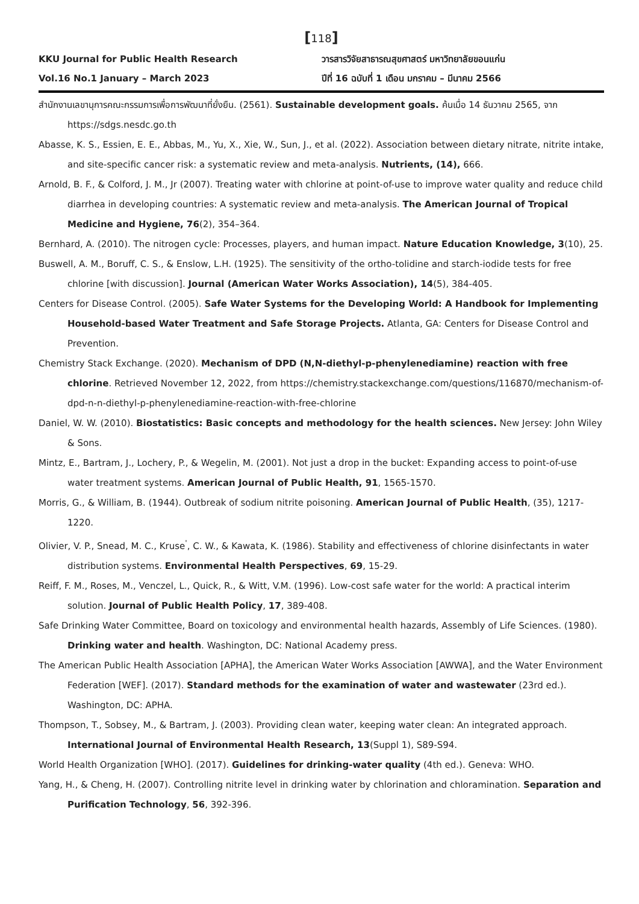[118]
KKU Journal for Public Health Research
Vol.16 No.1 January – March 2023
วารสารวิจัยสาธารณสุขศาสตร์ มหาวิทยาลัยขอนแก่น
ปีที่ 16 ฉบับที่ 1 เดือน มกราคม – มีนาคม 2566
สำนักงานเลขานุการคณะกรรมการเพื่อการพัฒนาที่ยั่งยืน. (2561). Sustainable development goals. ค้นเมื่อ 14 ธันวาคม 2565, จาก https://sdgs.nesdc.go.th
Abasse, K. S., Essien, E. E., Abbas, M., Yu, X., Xie, W., Sun, J., et al. (2022). Association between dietary nitrate, nitrite intake, and site-specific cancer risk: a systematic review and meta-analysis. Nutrients, (14), 666.
Arnold, B. F., & Colford, J. M., Jr (2007). Treating water with chlorine at point-of-use to improve water quality and reduce child diarrhea in developing countries: A systematic review and meta-analysis. The American Journal of Tropical Medicine and Hygiene, 76(2), 354–364.
Bernhard, A. (2010). The nitrogen cycle: Processes, players, and human impact. Nature Education Knowledge, 3(10), 25.
Buswell, A. M., Boruff, C. S., & Enslow, L.H. (1925). The sensitivity of the ortho-tolidine and starch-iodide tests for free chlorine [with discussion]. Journal (American Water Works Association), 14(5), 384-405.
Centers for Disease Control. (2005). Safe Water Systems for the Developing World: A Handbook for Implementing Household-based Water Treatment and Safe Storage Projects. Atlanta, GA: Centers for Disease Control and Prevention.
Chemistry Stack Exchange. (2020). Mechanism of DPD (N,N-diethyl-p-phenylenediamine) reaction with free chlorine. Retrieved November 12, 2022, from https://chemistry.stackexchange.com/questions/116870/mechanism-of-dpd-n-n-diethyl-p-phenylenediamine-reaction-with-free-chlorine
Daniel, W. W. (2010). Biostatistics: Basic concepts and methodology for the health sciences. New Jersey: John Wiley & Sons.
Mintz, E., Bartram, J., Lochery, P., & Wegelin, M. (2001). Not just a drop in the bucket: Expanding access to point-of-use water treatment systems. American Journal of Public Health, 91, 1565-1570.
Morris, G., & William, B. (1944). Outbreak of sodium nitrite poisoning. American Journal of Public Health, (35), 1217-1220.
Olivier, V. P., Snead, M. C., Kruse<sup>'</sup>, C. W., & Kawata, K. (1986). Stability and effectiveness of chlorine disinfectants in water distribution systems. Environmental Health Perspectives, 69, 15-29.
Reiff, F. M., Roses, M., Venczel, L., Quick, R., & Witt, V.M. (1996). Low-cost safe water for the world: A practical interim solution. Journal of Public Health Policy, 17, 389-408.
Safe Drinking Water Committee, Board on toxicology and environmental health hazards, Assembly of Life Sciences. (1980). Drinking water and health. Washington, DC: National Academy press.
The American Public Health Association [APHA], the American Water Works Association [AWWA], and the Water Environment Federation [WEF]. (2017). Standard methods for the examination of water and wastewater (23rd ed.). Washington, DC: APHA.
Thompson, T., Sobsey, M., & Bartram, J. (2003). Providing clean water, keeping water clean: An integrated approach. International Journal of Environmental Health Research, 13(Suppl 1), S89-S94.
World Health Organization [WHO]. (2017). Guidelines for drinking-water quality (4th ed.). Geneva: WHO.
Yang, H., & Cheng, H. (2007). Controlling nitrite level in drinking water by chlorination and chloramination. Separation and Purification Technology, 56, 392-396.